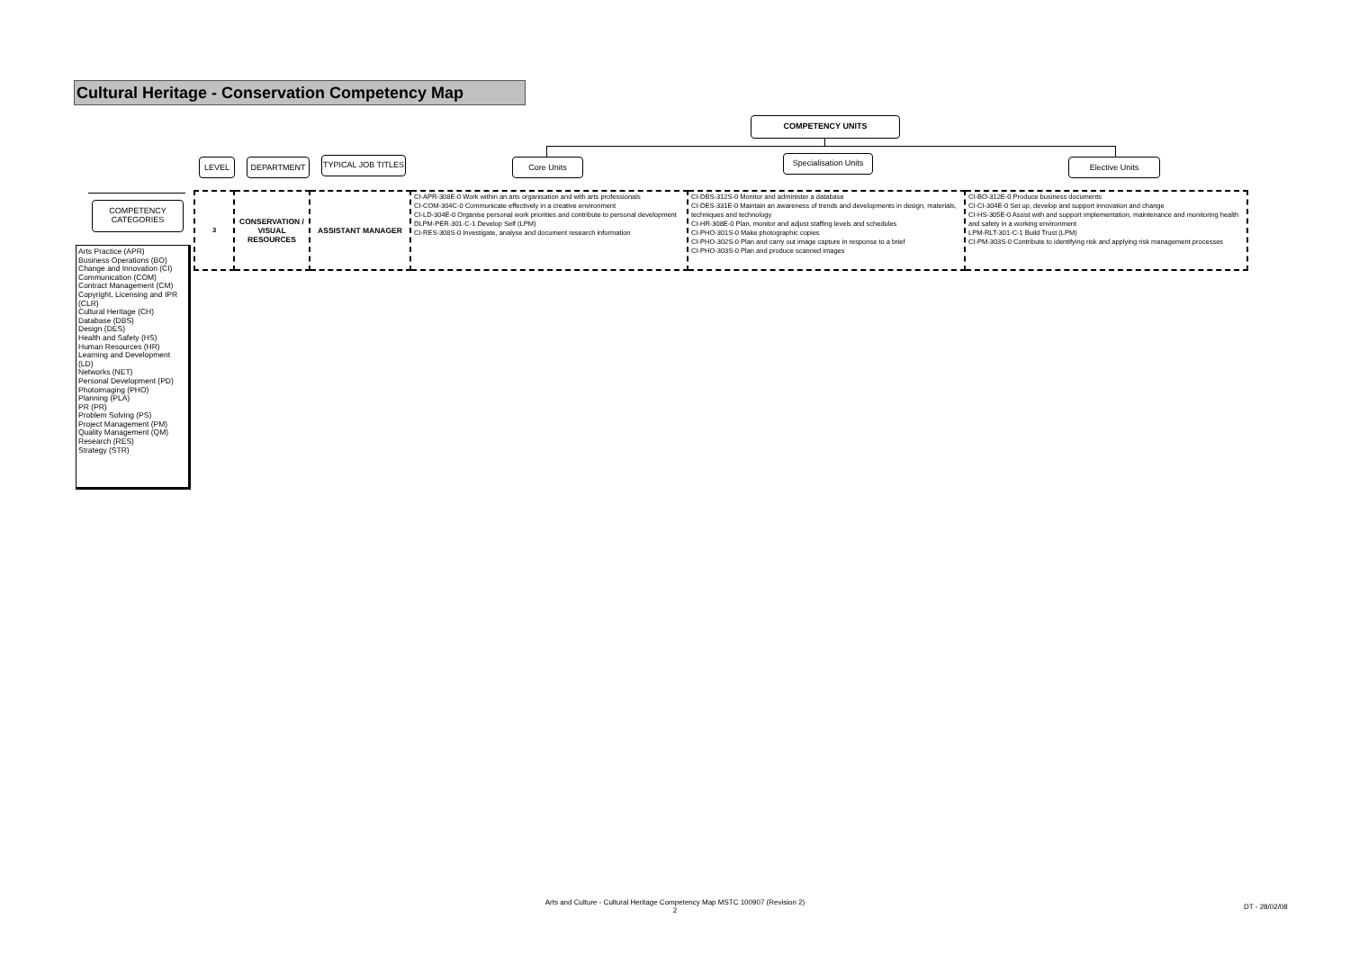Cultural Heritage - Conservation Competency Map
COMPETENCY UNITS
LEVEL DEPARTMENT
TYPICAL JOB TITLES
Core Units
Specialisation Units
Elective Units
COMPETENCY
CATEGORIES
Arts Practice (APR)
Business Operations (BO)
Change and Innovation (CI)
Communication (COM)
Contract Management (CM)
Copyright, Licensing and IPR (CLR)
Cultural Heritage (CH)
Database (DBS)
Design (DES)
Health and Safety (HS)
Human Resources (HR)
Learning and Development (LD)
Networks (NET)
Personal Development (PD)
Photoimaging (PHO)
Planning (PLA)
PR (PR)
Problem Solving (PS)
Project Management (PM)
Quality Management (QM)
Research (RES)
Strategy (STR)
| 3 | CONSERVATION / VISUAL RESOURCES | ASSISTANT MANAGER | CI-APR-308E-0 Work within an arts organisation and with arts professionals CI-COM-304C-0 Communicate effectively in a creative environment CI-LD-304E-0 Organise personal work priorities and contribute to personal development DLPM-PER-301-C-1 Develop Self (LPM) CI-RES-308S-0 Investigate, analyse and document research information | CI-DBS-312S-0 Monitor and administer a database CI-DES-331E-0 Maintain an awareness of trends and developments in design, materials, techniques and technology CI-HR-308E-0 Plan, monitor and adjust staffing levels and schedules CI-PHO-301S-0 Make photographic copies CI-PHO-302S-0 Plan and carry out image capture in response to a brief CI-PHO-303S-0 Plan and produce scanned images | CI-BO-312E-0 Produce business documents CI-CI-304E-0 Set up, develop and support innovation and change CI-HS-305E-0 Assist with and support implementation, maintenance and monitoring health and safety in a working environment LPM-RLT-301-C-1 Build Trust (LPM) CI-PM-303S-0 Contribute to identifying risk and applying risk management processes |
Arts and Culture - Cultural Heritage Competency Map MSTC 100907 (Revision 2)
2
DT - 28/02/08